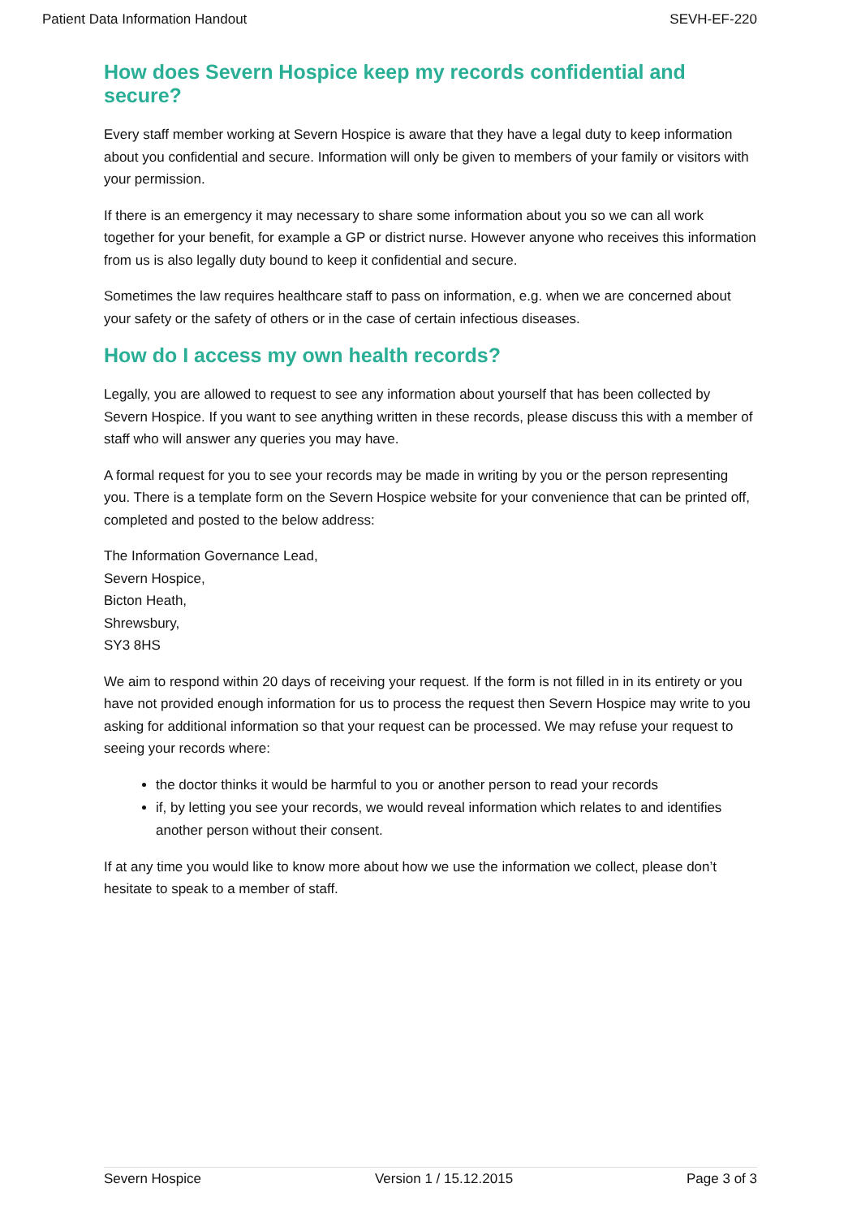Patient Data Information Handout SEVH-EF-220
How does Severn Hospice keep my records confidential and secure?
Every staff member working at Severn Hospice is aware that they have a legal duty to keep information about you confidential and secure. Information will only be given to members of your family or visitors with your permission.
If there is an emergency it may necessary to share some information about you so we can all work together for your benefit, for example a GP or district nurse. However anyone who receives this information from us is also legally duty bound to keep it confidential and secure.
Sometimes the law requires healthcare staff to pass on information, e.g. when we are concerned about your safety or the safety of others or in the case of certain infectious diseases.
How do I access my own health records?
Legally, you are allowed to request to see any information about yourself that has been collected by Severn Hospice. If you want to see anything written in these records, please discuss this with a member of staff who will answer any queries you may have.
A formal request for you to see your records may be made in writing by you or the person representing you. There is a template form on the Severn Hospice website for your convenience that can be printed off, completed and posted to the below address:
The Information Governance Lead,
Severn Hospice,
Bicton Heath,
Shrewsbury,
SY3 8HS
We aim to respond within 20 days of receiving your request. If the form is not filled in in its entirety or you have not provided enough information for us to process the request then Severn Hospice may write to you asking for additional information so that your request can be processed. We may refuse your request to seeing your records where:
the doctor thinks it would be harmful to you or another person to read your records
if, by letting you see your records, we would reveal information which relates to and identifies another person without their consent.
If at any time you would like to know more about how we use the information we collect, please don’t hesitate to speak to a member of staff.
Severn Hospice Version 1 / 15.12.2015 Page 3 of 3